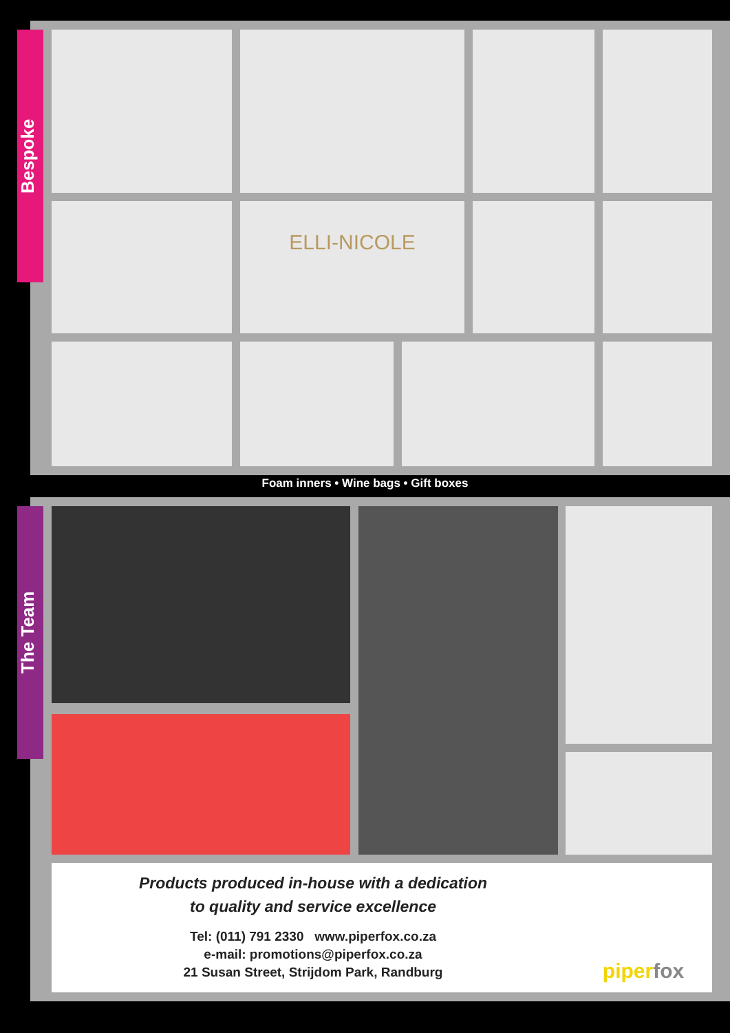Bespoke
ELLI-NICOLE
Foam inners • Wine bags • Gift boxes
The Team
Products produced in-house with a dedication
to quality and service excellence
Tel: (011) 791 2330 www.piperfox.co.za
e-mail: promotions@piperfox.co.za
21 Susan Street, Strijdom Park, Randburg
piper fox